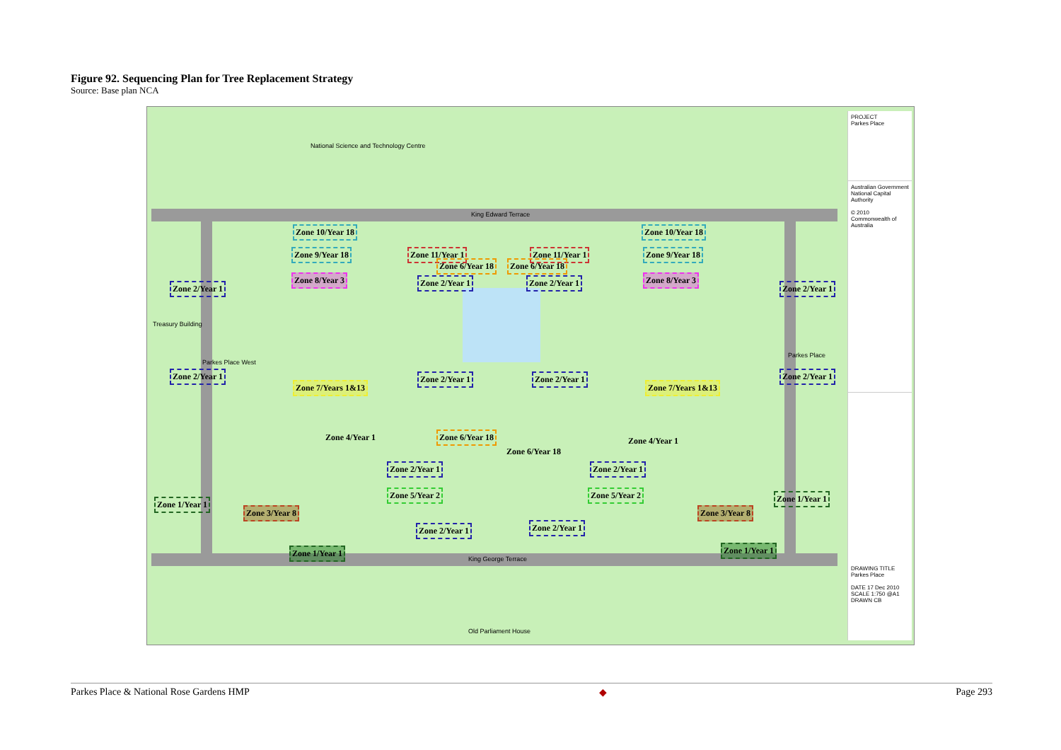Figure 92. Sequencing Plan for Tree Replacement Strategy
Source: Base plan NCA
National Science and Technology Centre
King Edward Terrace
Treasury Building
King George Terrace
Old Parliament House
Parkes Place West
Parkes Place
Zone 10/Year 18 Zone 10/Year 18
Zone 9/Year 18 Zone 9/Year 18
Zone 11/Year 1 Zone 11/Year 1
Zone 6/Year 18 Zone 6/Year 18
Zone 8/Year 3 Zone 8/Year 3
Zone 2/Year 1
Zone 2/Year 1 Zone 2/Year 1
Zone 2/Year 1
Zone 2/Year 1 Zone 2/Year 1 Zone 2/Year 1 Zone 2/Year 1
Zone 7/Years 1&13 Zone 7/Years 1&13
Zone 4/Year 1 Zone 6/Year 18
Zone 6/Year 18
Zone 4/Year 1
Zone 2/Year 1 Zone 2/Year 1
Zone 5/Year 2 Zone 5/Year 2
Zone 1/Year 1
Zone 1/Year 1
Zone 3/Year 8 Zone 3/Year 8
Zone 2/Year 1 Zone 2/Year 1
Zone 1/Year 1 Zone 1/Year 1
PROJECT
Parkes Place
Australian Government
National Capital Authority
© 2010 Commonwealth of Australia
DRAWING TITLE
Parkes Place
DATE 17 Dec 2010
SCALE 1:750 @A1
DRAWN CB
Parkes Place & National Rose Gardens HMP ◆ Page 293